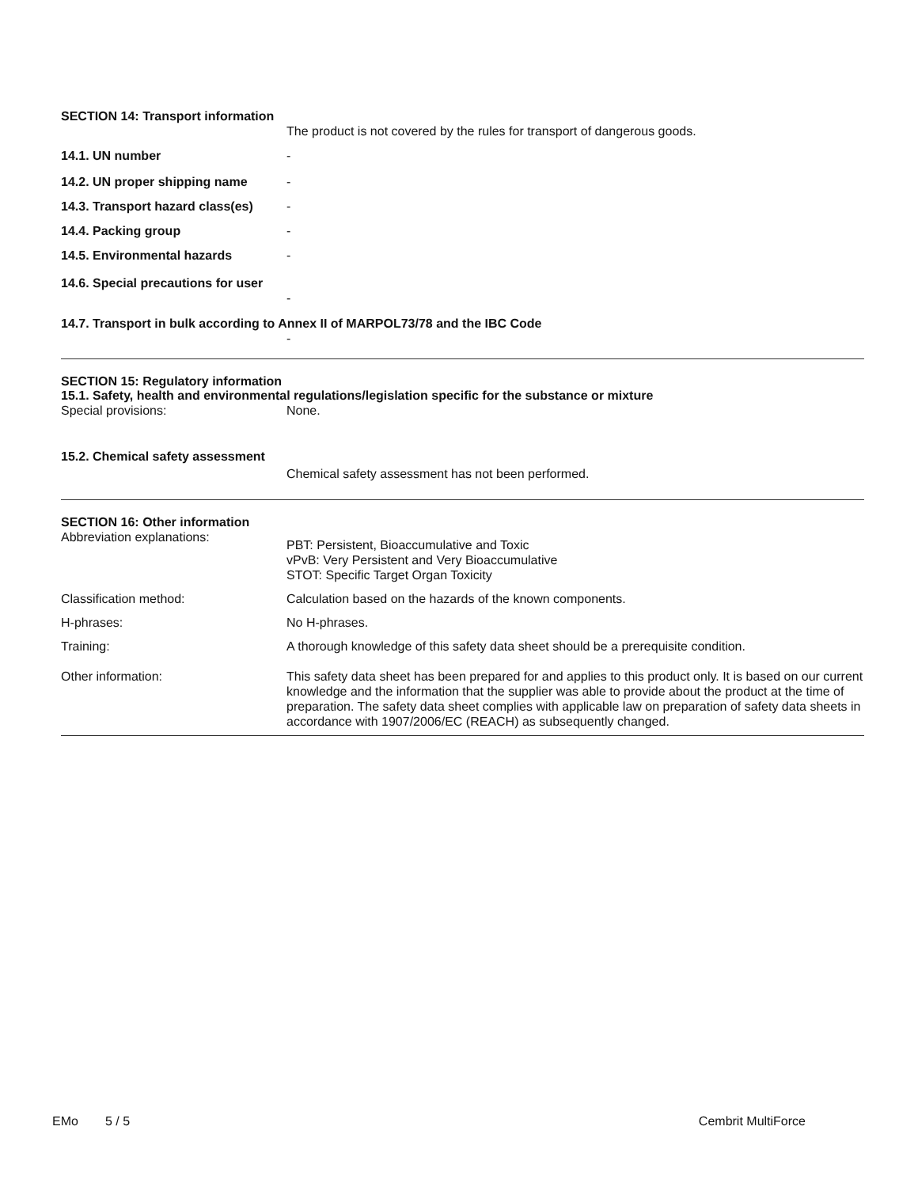SECTION 14: Transport information
The product is not covered by the rules for transport of dangerous goods.
14.1. UN number -
14.2. UN proper shipping name -
14.3. Transport hazard class(es)
-
14.4. Packing group -
14.5. Environmental hazards -
14.6. Special precautions for user
-
14.7. Transport in bulk according to Annex II of MARPOL73/78 and the IBC Code
-
SECTION 15: Regulatory information
15.1. Safety, health and environmental regulations/legislation specific for the substance or mixture
Special provisions: None.
15.2. Chemical safety assessment
Chemical safety assessment has not been performed.
SECTION 16: Other information
Abbreviation explanations:
PBT: Persistent, Bioaccumulative and Toxic
vPvB: Very Persistent and Very Bioaccumulative
STOT: Specific Target Organ Toxicity
Classification method: Calculation based on the hazards of the known components.
H-phrases: No H-phrases.
Training: A thorough knowledge of this safety data sheet should be a prerequisite condition.
Other information: This safety data sheet has been prepared for and applies to this product only. It is based on our current knowledge and the information that the supplier was able to provide about the product at the time of preparation. The safety data sheet complies with applicable law on preparation of safety data sheets in accordance with 1907/2006/EC (REACH) as subsequently changed.
EMo 5 / 5 Cembrit MultiForce